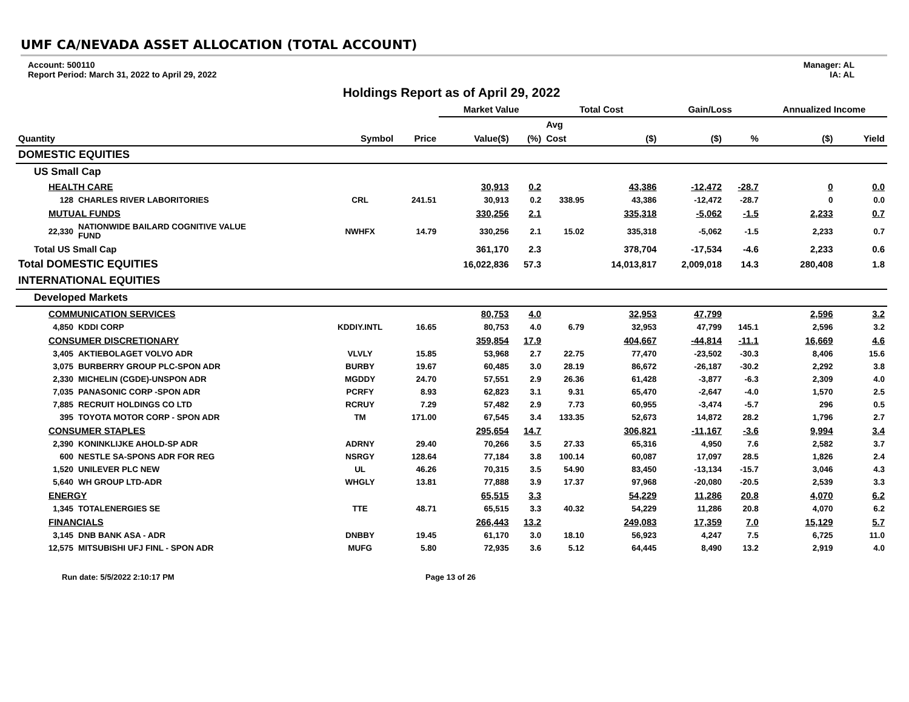UMF CA/NEVADA ASSET ALLOCATION (TOTAL ACCOUNT)
Account: 500110
Report Period: March 31, 2022 to April 29, 2022
Manager: AL
IA: AL
Holdings Report as of April 29, 2022
| | | | | Market Value | | Total Cost | | Gain/Loss | | Annualized Income | |
| --- | --- | --- | --- | --- | --- | --- | --- | --- | --- | --- | --- |
| | | | | | | Avg | | | | | |
| Quantity | | Symbol | Price | Value($) | (%) | Cost | ($) | ($) | % | ($) | Yield |
| DOMESTIC EQUITIES | | | | | | | | | | | |
| US Small Cap | | | | | | | | | | | |
| HEALTH CARE | | | | 30,913 | 0.2 | | 43,386 | -12,472 | -28.7 | 0 | 0.0 |
| 128 | CHARLES RIVER LABORITORIES | CRL | 241.51 | 30,913 | 0.2 | 338.95 | 43,386 | -12,472 | -28.7 | 0 | 0.0 |
| MUTUAL FUNDS | | | | 330,256 | 2.1 | | 335,318 | -5,062 | -1.5 | 2,233 | 0.7 |
| 22,330 | NATIONWIDE BAILARD COGNITIVE VALUE FUND | NWHFX | 14.79 | 330,256 | 2.1 | 15.02 | 335,318 | -5,062 | -1.5 | 2,233 | 0.7 |
| Total US Small Cap | | | | 361,170 | 2.3 | | 378,704 | -17,534 | -4.6 | 2,233 | 0.6 |
| Total DOMESTIC EQUITIES | | | | 16,022,836 | 57.3 | | 14,013,817 | 2,009,018 | 14.3 | 280,408 | 1.8 |
| INTERNATIONAL EQUITIES | | | | | | | | | | | |
| Developed Markets | | | | | | | | | | | |
| COMMUNICATION SERVICES | | | | 80,753 | 4.0 | | 32,953 | 47,799 | | 2,596 | 3.2 |
| 4,850 | KDDI CORP | KDDIY.INTL | 16.65 | 80,753 | 4.0 | 6.79 | 32,953 | 47,799 | 145.1 | 2,596 | 3.2 |
| CONSUMER DISCRETIONARY | | | | 359,854 | 17.9 | | 404,667 | -44,814 | -11.1 | 16,669 | 4.6 |
| 3,405 | AKTIEBOLAGET VOLVO ADR | VLVLY | 15.85 | 53,968 | 2.7 | 22.75 | 77,470 | -23,502 | -30.3 | 8,406 | 15.6 |
| 3,075 | BURBERRY GROUP PLC-SPON ADR | BURBY | 19.67 | 60,485 | 3.0 | 28.19 | 86,672 | -26,187 | -30.2 | 2,292 | 3.8 |
| 2,330 | MICHELIN (CGDE)-UNSPON ADR | MGDDY | 24.70 | 57,551 | 2.9 | 26.36 | 61,428 | -3,877 | -6.3 | 2,309 | 4.0 |
| 7,035 | PANASONIC CORP -SPON ADR | PCRFY | 8.93 | 62,823 | 3.1 | 9.31 | 65,470 | -2,647 | -4.0 | 1,570 | 2.5 |
| 7,885 | RECRUIT HOLDINGS CO LTD | RCRUY | 7.29 | 57,482 | 2.9 | 7.73 | 60,955 | -3,474 | -5.7 | 296 | 0.5 |
| 395 | TOYOTA MOTOR CORP - SPON ADR | TM | 171.00 | 67,545 | 3.4 | 133.35 | 52,673 | 14,872 | 28.2 | 1,796 | 2.7 |
| CONSUMER STAPLES | | | | 295,654 | 14.7 | | 306,821 | -11,167 | -3.6 | 9,994 | 3.4 |
| 2,390 | KONINKLIJKE AHOLD-SP ADR | ADRNY | 29.40 | 70,266 | 3.5 | 27.33 | 65,316 | 4,950 | 7.6 | 2,582 | 3.7 |
| 600 | NESTLE SA-SPONS ADR FOR REG | NSRGY | 128.64 | 77,184 | 3.8 | 100.14 | 60,087 | 17,097 | 28.5 | 1,826 | 2.4 |
| 1,520 | UNILEVER PLC NEW | UL | 46.26 | 70,315 | 3.5 | 54.90 | 83,450 | -13,134 | -15.7 | 3,046 | 4.3 |
| 5,640 | WH GROUP LTD-ADR | WHGLY | 13.81 | 77,888 | 3.9 | 17.37 | 97,968 | -20,080 | -20.5 | 2,539 | 3.3 |
| ENERGY | | | | 65,515 | 3.3 | | 54,229 | 11,286 | 20.8 | 4,070 | 6.2 |
| 1,345 | TOTALENERGIES SE | TTE | 48.71 | 65,515 | 3.3 | 40.32 | 54,229 | 11,286 | 20.8 | 4,070 | 6.2 |
| FINANCIALS | | | | 266,443 | 13.2 | | 249,083 | 17,359 | 7.0 | 15,129 | 5.7 |
| 3,145 | DNB BANK ASA - ADR | DNBBY | 19.45 | 61,170 | 3.0 | 18.10 | 56,923 | 4,247 | 7.5 | 6,725 | 11.0 |
| 12,575 | MITSUBISHI UFJ FINL - SPON ADR | MUFG | 5.80 | 72,935 | 3.6 | 5.12 | 64,445 | 8,490 | 13.2 | 2,919 | 4.0 |
Run date: 5/5/2022 2:10:17 PM Page 13 of 26